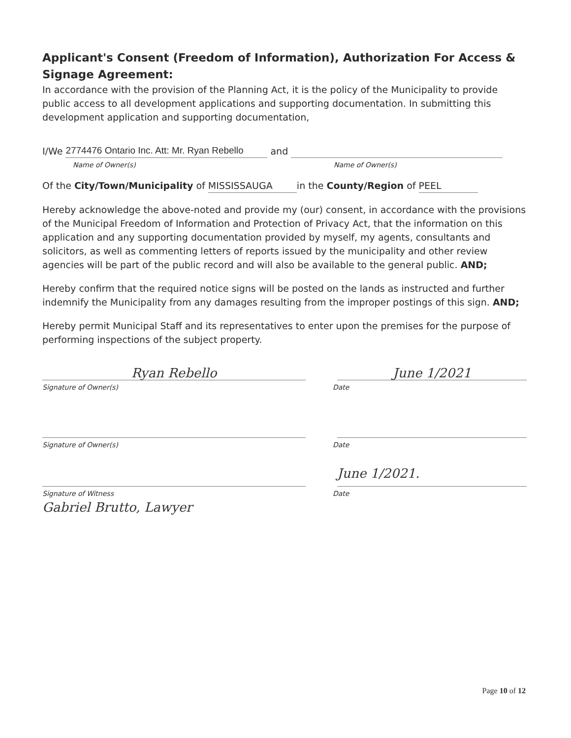Applicant's Consent (Freedom of Information), Authorization For Access & Signage Agreement:
In accordance with the provision of the Planning Act, it is the policy of the Municipality to provide public access to all development applications and supporting documentation. In submitting this development application and supporting documentation,
I/We 2774476 Ontario Inc. Att: Mr. Ryan Rebello and
Name of Owner(s) Name of Owner(s)
Of the City/Town/Municipality of MISSISSAUGA in the County/Region of PEEL
Hereby acknowledge the above-noted and provide my (our) consent, in accordance with the provisions of the Municipal Freedom of Information and Protection of Privacy Act, that the information on this application and any supporting documentation provided by myself, my agents, consultants and solicitors, as well as commenting letters of reports issued by the municipality and other review agencies will be part of the public record and will also be available to the general public. AND;
Hereby confirm that the required notice signs will be posted on the lands as instructed and further indemnify the Municipality from any damages resulting from the improper postings of this sign. AND;
Hereby permit Municipal Staff and its representatives to enter upon the premises for the purpose of performing inspections of the subject property.
Ryan Rebello June 1/2021
Signature of Owner(s) Date
Signature of Owner(s) Date
June 1/2021.
Signature of Witness Date
Gabriel Brutto, Lawyer
Page 10 of 12